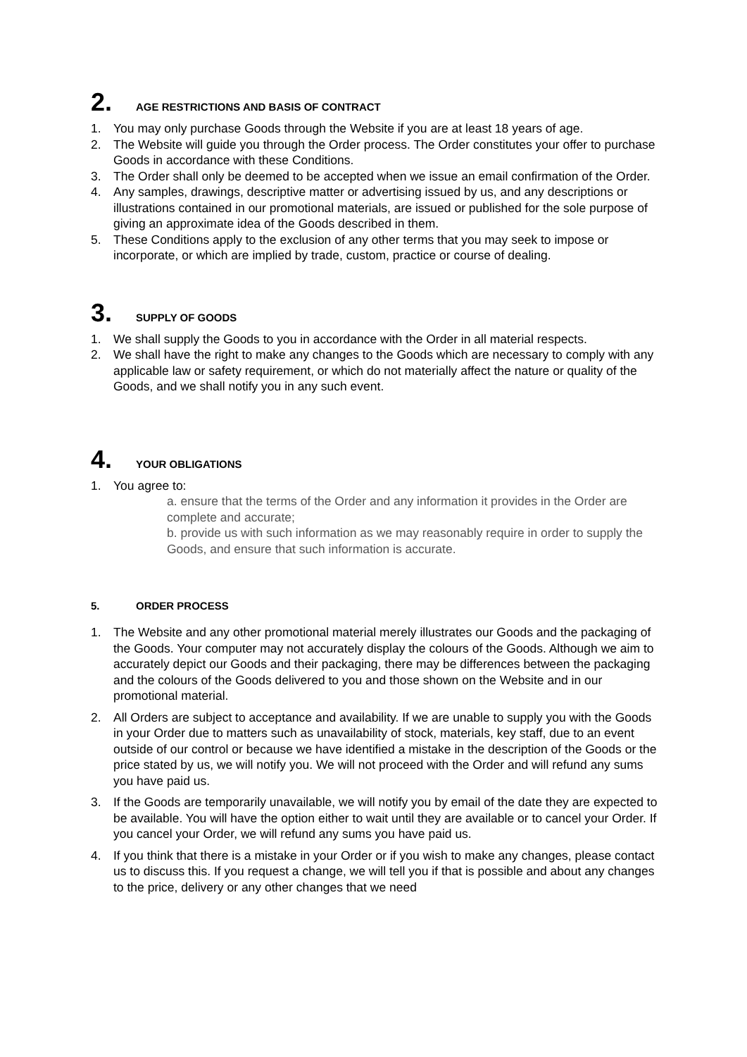2. AGE RESTRICTIONS AND BASIS OF CONTRACT
1. You may only purchase Goods through the Website if you are at least 18 years of age.
2. The Website will guide you through the Order process. The Order constitutes your offer to purchase Goods in accordance with these Conditions.
3. The Order shall only be deemed to be accepted when we issue an email confirmation of the Order.
4. Any samples, drawings, descriptive matter or advertising issued by us, and any descriptions or illustrations contained in our promotional materials, are issued or published for the sole purpose of giving an approximate idea of the Goods described in them.
5. These Conditions apply to the exclusion of any other terms that you may seek to impose or incorporate, or which are implied by trade, custom, practice or course of dealing.
3. SUPPLY OF GOODS
1. We shall supply the Goods to you in accordance with the Order in all material respects.
2. We shall have the right to make any changes to the Goods which are necessary to comply with any applicable law or safety requirement, or which do not materially affect the nature or quality of the Goods, and we shall notify you in any such event.
4. YOUR OBLIGATIONS
1. You agree to:
a. ensure that the terms of the Order and any information it provides in the Order are complete and accurate;
b. provide us with such information as we may reasonably require in order to supply the Goods, and ensure that such information is accurate.
5. ORDER PROCESS
1. The Website and any other promotional material merely illustrates our Goods and the packaging of the Goods. Your computer may not accurately display the colours of the Goods. Although we aim to accurately depict our Goods and their packaging, there may be differences between the packaging and the colours of the Goods delivered to you and those shown on the Website and in our promotional material.
2. All Orders are subject to acceptance and availability. If we are unable to supply you with the Goods in your Order due to matters such as unavailability of stock, materials, key staff, due to an event outside of our control or because we have identified a mistake in the description of the Goods or the price stated by us, we will notify you. We will not proceed with the Order and will refund any sums you have paid us.
3. If the Goods are temporarily unavailable, we will notify you by email of the date they are expected to be available. You will have the option either to wait until they are available or to cancel your Order. If you cancel your Order, we will refund any sums you have paid us.
4. If you think that there is a mistake in your Order or if you wish to make any changes, please contact us to discuss this. If you request a change, we will tell you if that is possible and about any changes to the price, delivery or any other changes that we need